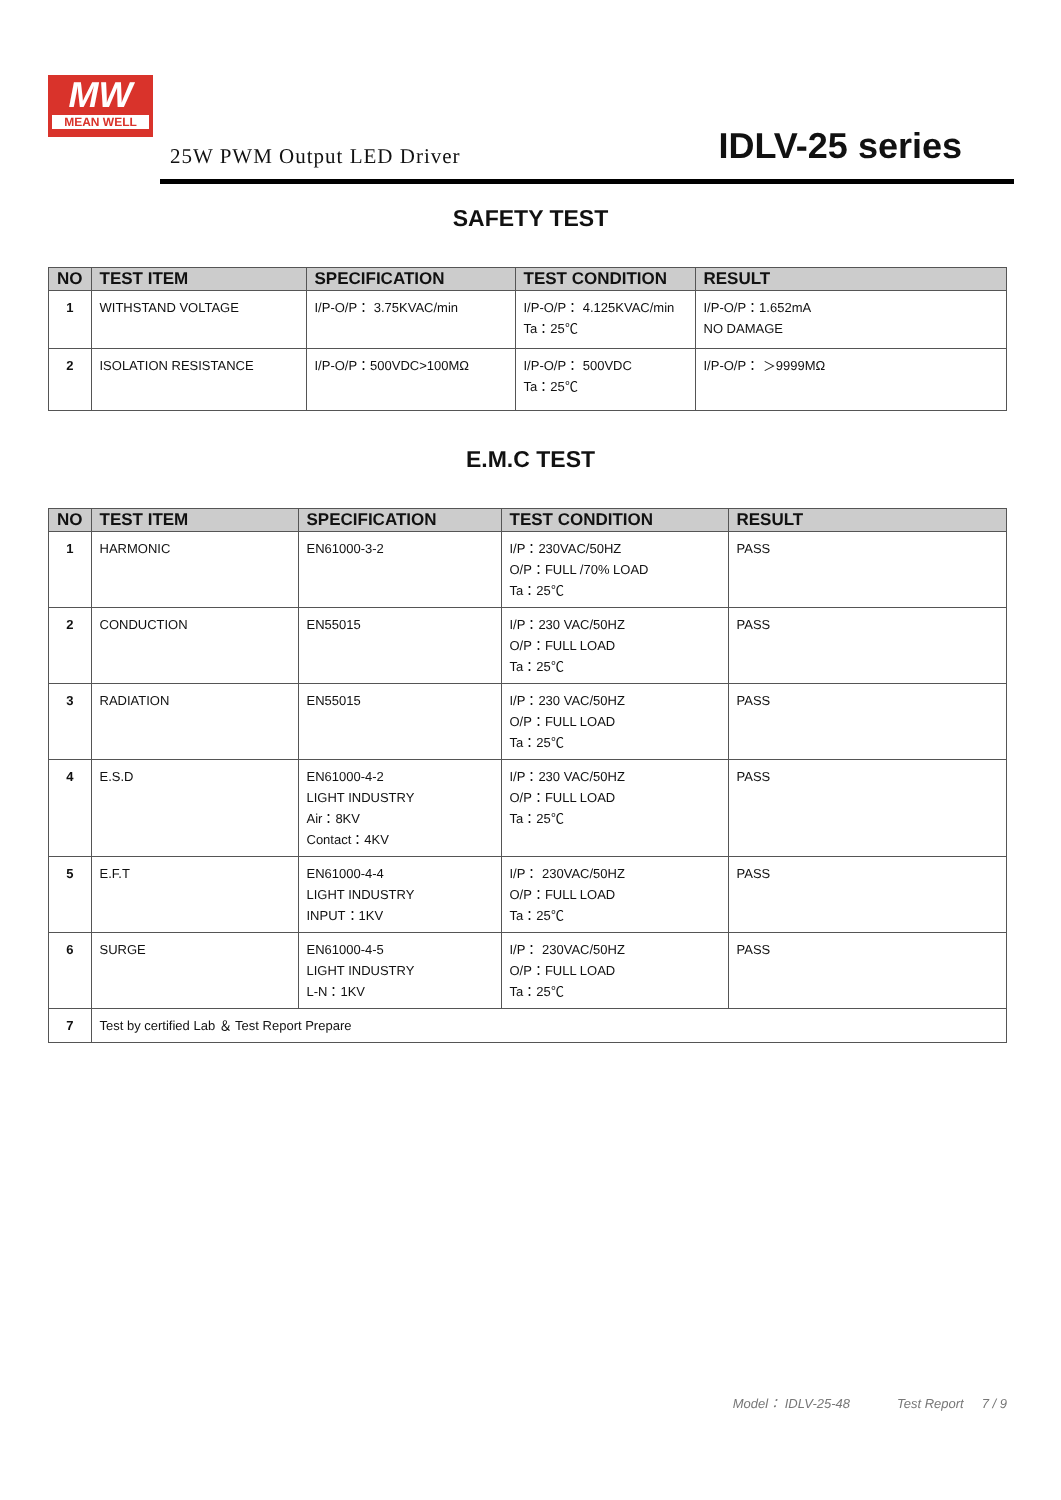MW
MEAN WELL
25W PWM Output LED Driver
IDLV-25 series
SAFETY TEST
| NO | TEST ITEM | SPECIFICATION | TEST CONDITION | RESULT |
| --- | --- | --- | --- | --- |
| 1 | WITHSTAND VOLTAGE | I/P-O/P： 3.75KVAC/min | I/P-O/P： 4.125KVAC/min Ta：25℃ | I/P-O/P：1.652mA NO DAMAGE |
| 2 | ISOLATION RESISTANCE | I/P-O/P：500VDC>100MΩ | I/P-O/P： 500VDC Ta：25℃ | I/P-O/P： ＞9999MΩ |
E.M.C TEST
| NO | TEST ITEM | SPECIFICATION | TEST CONDITION | RESULT |
| --- | --- | --- | --- | --- |
| 1 | HARMONIC | EN61000-3-2 | I/P：230VAC/50HZ O/P：FULL /70% LOAD Ta：25℃ | PASS |
| 2 | CONDUCTION | EN55015 | I/P：230 VAC/50HZ O/P：FULL LOAD Ta：25℃ | PASS |
| 3 | RADIATION | EN55015 | I/P：230 VAC/50HZ O/P：FULL LOAD Ta：25℃ | PASS |
| 4 | E.S.D | EN61000-4-2 LIGHT INDUSTRY Air：8KV Contact：4KV | I/P：230 VAC/50HZ O/P：FULL LOAD Ta：25℃ | PASS |
| 5 | E.F.T | EN61000-4-4 LIGHT INDUSTRY INPUT：1KV | I/P： 230VAC/50HZ O/P：FULL LOAD Ta：25℃ | PASS |
| 6 | SURGE | EN61000-4-5 LIGHT INDUSTRY L-N：1KV | I/P： 230VAC/50HZ O/P：FULL LOAD Ta：25℃ | PASS |
| 7 | Test by certified Lab ＆ Test Report Prepare | | | |
Model： IDLV-25-48 Test Report 7 / 9